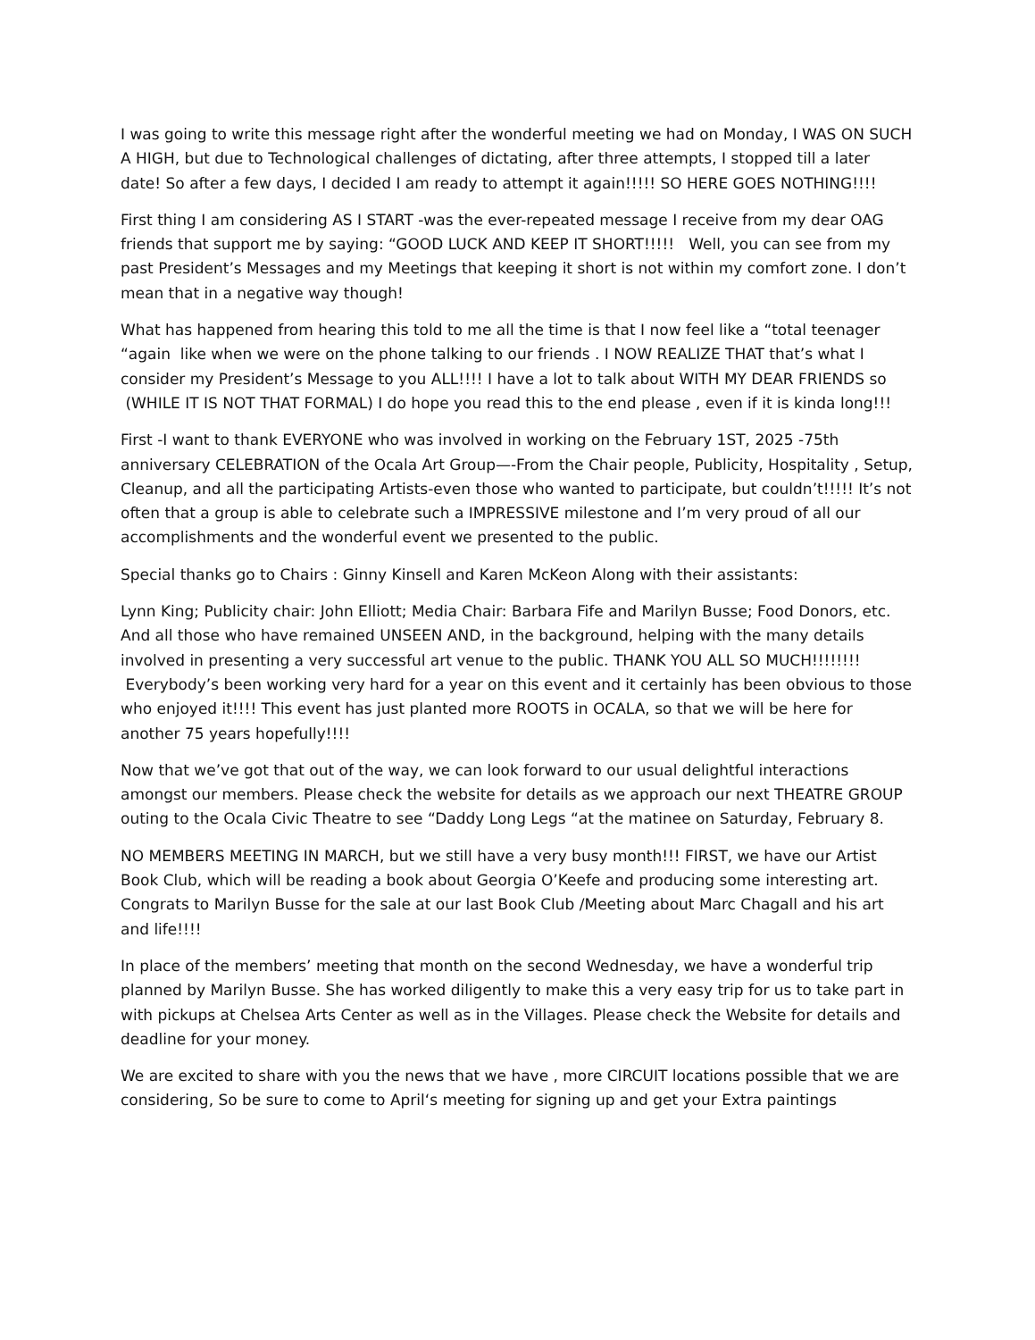I was going to write this message right after the wonderful meeting we had on Monday, I WAS ON SUCH A HIGH, but due to Technological challenges of dictating, after three attempts, I stopped till a later date! So after a few days, I decided I am ready to attempt it again!!!!! SO HERE GOES NOTHING!!!!
First thing I am considering AS I START -was the ever-repeated message I receive from my dear OAG friends that support me by saying: “GOOD LUCK AND KEEP IT SHORT!!!!! Well, you can see from my past President’s Messages and my Meetings that keeping it short is not within my comfort zone. I don’t mean that in a negative way though!
What has happened from hearing this told to me all the time is that I now feel like a “total teenager “again like when we were on the phone talking to our friends . I NOW REALIZE THAT that’s what I consider my President’s Message to you ALL!!!! I have a lot to talk about WITH MY DEAR FRIENDS so (WHILE IT IS NOT THAT FORMAL) I do hope you read this to the end please , even if it is kinda long!!!
First -I want to thank EVERYONE who was involved in working on the February 1ST, 2025 -75th anniversary CELEBRATION of the Ocala Art Group—-From the Chair people, Publicity, Hospitality , Setup, Cleanup, and all the participating Artists-even those who wanted to participate, but couldn’t!!!!! It’s not often that a group is able to celebrate such a IMPRESSIVE milestone and I’m very proud of all our accomplishments and the wonderful event we presented to the public.
Special thanks go to Chairs : Ginny Kinsell and Karen McKeon Along with their assistants:
Lynn King; Publicity chair: John Elliott; Media Chair: Barbara Fife and Marilyn Busse; Food Donors, etc. And all those who have remained UNSEEN AND, in the background, helping with the many details involved in presenting a very successful art venue to the public. THANK YOU ALL SO MUCH!!!!!!!! Everybody’s been working very hard for a year on this event and it certainly has been obvious to those who enjoyed it!!!! This event has just planted more ROOTS in OCALA, so that we will be here for another 75 years hopefully!!!!
Now that we’ve got that out of the way, we can look forward to our usual delightful interactions amongst our members. Please check the website for details as we approach our next THEATRE GROUP outing to the Ocala Civic Theatre to see “Daddy Long Legs “at the matinee on Saturday, February 8.
NO MEMBERS MEETING IN MARCH, but we still have a very busy month!!! FIRST, we have our Artist Book Club, which will be reading a book about Georgia O’Keefe and producing some interesting art. Congrats to Marilyn Busse for the sale at our last Book Club /Meeting about Marc Chagall and his art and life!!!!
In place of the members’ meeting that month on the second Wednesday, we have a wonderful trip planned by Marilyn Busse. She has worked diligently to make this a very easy trip for us to take part in with pickups at Chelsea Arts Center as well as in the Villages. Please check the Website for details and deadline for your money.
We are excited to share with you the news that we have , more CIRCUIT locations possible that we are considering, So be sure to come to April‘s meeting for signing up and get your Extra paintings